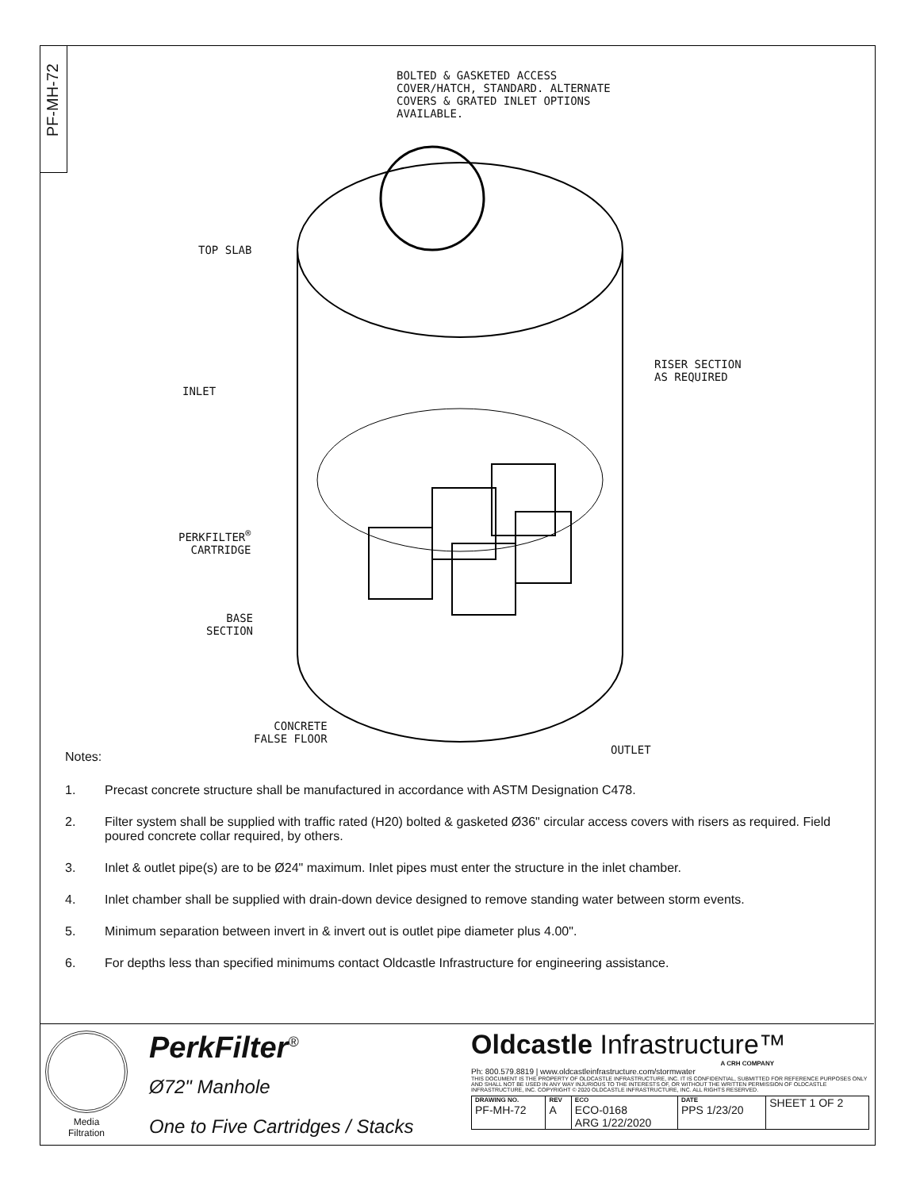PF-MH-72
BOLTED & GASKETED ACCESS
COVER/HATCH, STANDARD. ALTERNATE
COVERS & GRATED INLET OPTIONS
AVAILABLE.
TOP SLAB
RISER SECTION
AS REQUIRED
INLET
PERKFILTER<sup>®</sup>
CARTRIDGE
BASE
SECTION
CONCRETE
FALSE FLOOR
OUTLET
Notes:
1. Precast concrete structure shall be manufactured in accordance with ASTM Designation C478.
2. Filter system shall be supplied with traffic rated (H20) bolted & gasketed Ø36" circular access covers with risers as required. Field poured concrete collar required, by others.
3. Inlet & outlet pipe(s) are to be Ø24" maximum. Inlet pipes must enter the structure in the inlet chamber.
4. Inlet chamber shall be supplied with drain-down device designed to remove standing water between storm events.
5. Minimum separation between invert in & invert out is outlet pipe diameter plus 4.00".
6. For depths less than specified minimums contact Oldcastle Infrastructure for engineering assistance.
Media
Filtration
PerkFilter<sup>®</sup>
Ø72" Manhole
One to Five Cartridges / Stacks
Oldcastle Infrastructure™
A CRH COMPANY
Ph: 800.579.8819 | www.oldcastleinfrastructure.com/stormwater
THIS DOCUMENT IS THE PROPERTY OF OLDCASTLE INFRASTRUCTURE, INC. IT IS CONFIDENTIAL, SUBMITTED FOR REFERENCE PURPOSES ONLY AND SHALL NOT BE USED IN ANY WAY INJURIOUS TO THE INTERESTS OF, OR WITHOUT THE WRITTEN PERMISSION OF OLDCASTLE INFRASTRUCTURE, INC. COPYRIGHT © 2020 OLDCASTLE INFRASTRUCTURE, INC. ALL RIGHTS RESERVED.
| DRAWING NO. PF-MH-72 | REV A | ECO ECO-0168 ARG 1/22/2020 | DATE PPS 1/23/20 | SHEET 1 OF 2 |